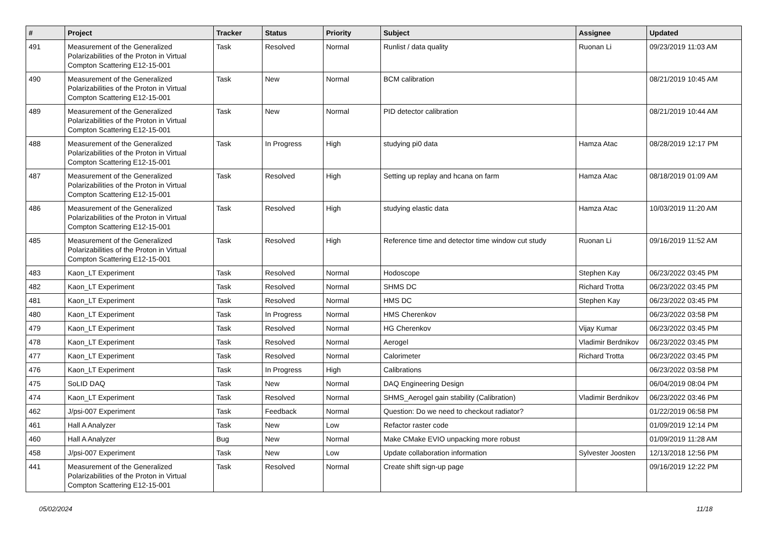| # | Project | Tracker | Status | Priority | Subject | Assignee | Updated |
| --- | --- | --- | --- | --- | --- | --- | --- |
| 491 | Measurement of the Generalized Polarizabilities of the Proton in Virtual Compton Scattering E12-15-001 | Task | Resolved | Normal | Runlist / data quality | Ruonan Li | 09/23/2019 11:03 AM |
| 490 | Measurement of the Generalized Polarizabilities of the Proton in Virtual Compton Scattering E12-15-001 | Task | New | Normal | BCM calibration | | 08/21/2019 10:45 AM |
| 489 | Measurement of the Generalized Polarizabilities of the Proton in Virtual Compton Scattering E12-15-001 | Task | New | Normal | PID detector calibration | | 08/21/2019 10:44 AM |
| 488 | Measurement of the Generalized Polarizabilities of the Proton in Virtual Compton Scattering E12-15-001 | Task | In Progress | High | studying pi0 data | Hamza Atac | 08/28/2019 12:17 PM |
| 487 | Measurement of the Generalized Polarizabilities of the Proton in Virtual Compton Scattering E12-15-001 | Task | Resolved | High | Setting up replay and hcana on farm | Hamza Atac | 08/18/2019 01:09 AM |
| 486 | Measurement of the Generalized Polarizabilities of the Proton in Virtual Compton Scattering E12-15-001 | Task | Resolved | High | studying elastic data | Hamza Atac | 10/03/2019 11:20 AM |
| 485 | Measurement of the Generalized Polarizabilities of the Proton in Virtual Compton Scattering E12-15-001 | Task | Resolved | High | Reference time and detector time window cut study | Ruonan Li | 09/16/2019 11:52 AM |
| 483 | Kaon_LT Experiment | Task | Resolved | Normal | Hodoscope | Stephen Kay | 06/23/2022 03:45 PM |
| 482 | Kaon_LT Experiment | Task | Resolved | Normal | SHMS DC | Richard Trotta | 06/23/2022 03:45 PM |
| 481 | Kaon_LT Experiment | Task | Resolved | Normal | HMS DC | Stephen Kay | 06/23/2022 03:45 PM |
| 480 | Kaon_LT Experiment | Task | In Progress | Normal | HMS Cherenkov | | 06/23/2022 03:58 PM |
| 479 | Kaon_LT Experiment | Task | Resolved | Normal | HG Cherenkov | Vijay Kumar | 06/23/2022 03:45 PM |
| 478 | Kaon_LT Experiment | Task | Resolved | Normal | Aerogel | Vladimir Berdnikov | 06/23/2022 03:45 PM |
| 477 | Kaon_LT Experiment | Task | Resolved | Normal | Calorimeter | Richard Trotta | 06/23/2022 03:45 PM |
| 476 | Kaon_LT Experiment | Task | In Progress | High | Calibrations | | 06/23/2022 03:58 PM |
| 475 | SoLID DAQ | Task | New | Normal | DAQ Engineering Design | | 06/04/2019 08:04 PM |
| 474 | Kaon_LT Experiment | Task | Resolved | Normal | SHMS_Aerogel gain stability (Calibration) | Vladimir Berdnikov | 06/23/2022 03:46 PM |
| 462 | J/psi-007 Experiment | Task | Feedback | Normal | Question: Do we need to checkout radiator? | | 01/22/2019 06:58 PM |
| 461 | Hall A Analyzer | Task | New | Low | Refactor raster code | | 01/09/2019 12:14 PM |
| 460 | Hall A Analyzer | Bug | New | Normal | Make CMake EVIO unpacking more robust | | 01/09/2019 11:28 AM |
| 458 | J/psi-007 Experiment | Task | New | Low | Update collaboration information | Sylvester Joosten | 12/13/2018 12:56 PM |
| 441 | Measurement of the Generalized Polarizabilities of the Proton in Virtual Compton Scattering E12-15-001 | Task | Resolved | Normal | Create shift sign-up page | | 09/16/2019 12:22 PM |
05/02/2024 11/18